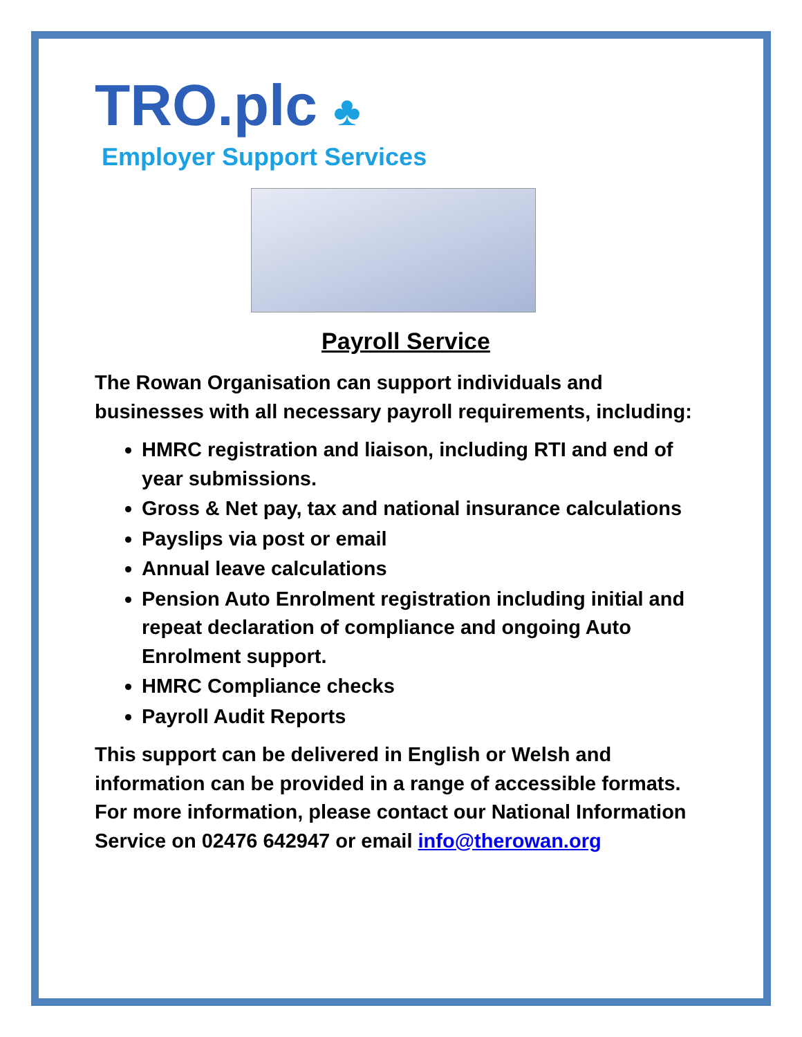TRO.plc ♣
Employer Support Services
Payroll Service
The Rowan Organisation can support individuals and businesses with all necessary payroll requirements, including:
HMRC registration and liaison, including RTI and end of year submissions.
Gross & Net pay, tax and national insurance calculations
Payslips via post or email
Annual leave calculations
Pension Auto Enrolment registration including initial and repeat declaration of compliance and ongoing Auto Enrolment support.
HMRC Compliance checks
Payroll Audit Reports
This support can be delivered in English or Welsh and information can be provided in a range of accessible formats. For more information, please contact our National Information Service on 02476 642947 or email info@therowan.org